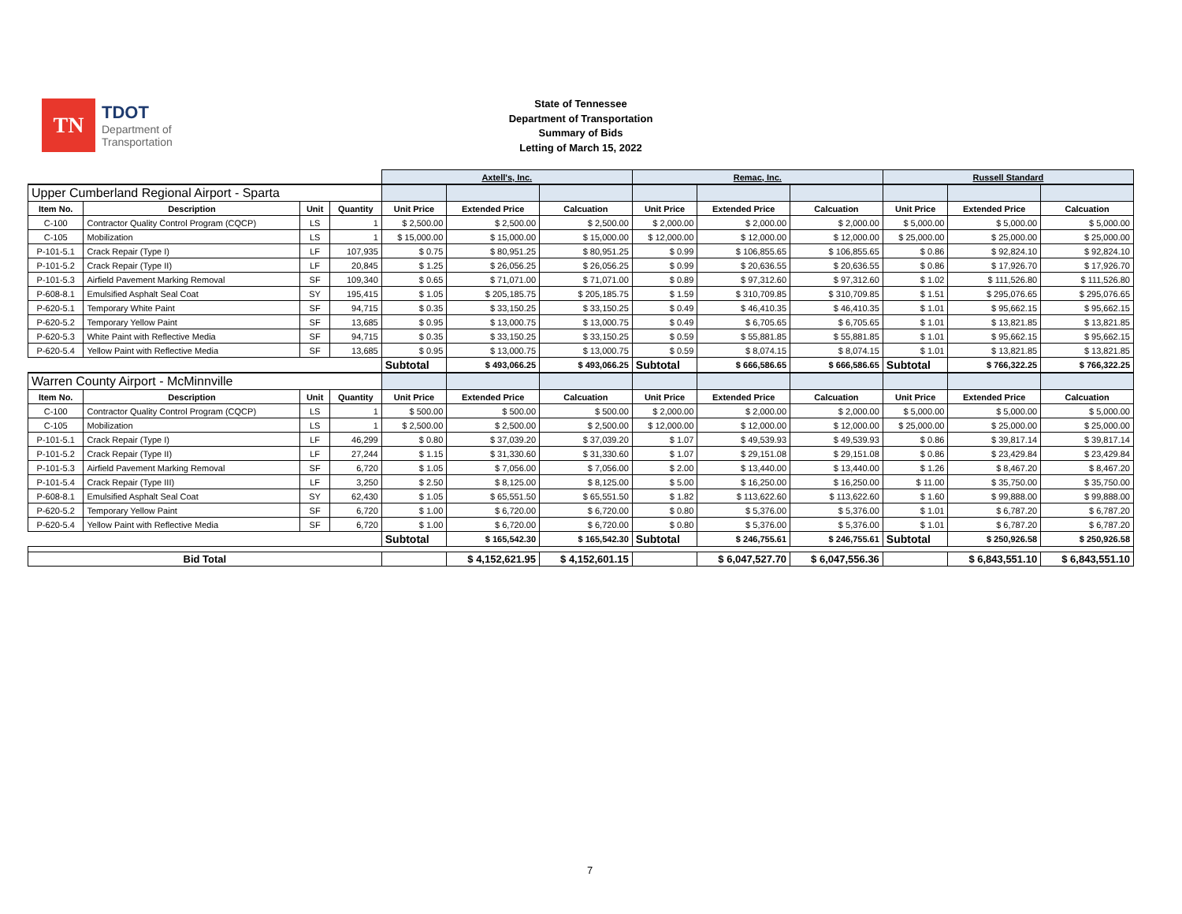TN
TDOT
Department of
Transportation
State of Tennessee
Department of Transportation
Summary of Bids
Letting of March 15, 2022
| | | | | Axtell's, Inc. | | | Remac, Inc. | | | Russell Standard | | |
| Upper Cumberland Regional Airport - Sparta | | | | | | | | | | | | |
| Item No. | Description | Unit | Quantity | Unit Price | Extended Price | Calcuation | Unit Price | Extended Price | Calcuation | Unit Price | Extended Price | Calcuation |
| C-100 | Contractor Quality Control Program (CQCP) | LS | 1 | $ 2,500.00 | $ 2,500.00 | $ 2,500.00 | $ 2,000.00 | $ 2,000.00 | $ 2,000.00 | $ 5,000.00 | $ 5,000.00 | $ 5,000.00 |
| C-105 | Mobilization | LS | 1 | $ 15,000.00 | $ 15,000.00 | $ 15,000.00 | $ 12,000.00 | $ 12,000.00 | $ 12,000.00 | $ 25,000.00 | $ 25,000.00 | $ 25,000.00 |
| P-101-5.1 | Crack Repair (Type I) | LF | 107,935 | $ 0.75 | $ 80,951.25 | $ 80,951.25 | $ 0.99 | $ 106,855.65 | $ 106,855.65 | $ 0.86 | $ 92,824.10 | $ 92,824.10 |
| P-101-5.2 | Crack Repair (Type II) | LF | 20,845 | $ 1.25 | $ 26,056.25 | $ 26,056.25 | $ 0.99 | $ 20,636.55 | $ 20,636.55 | $ 0.86 | $ 17,926.70 | $ 17,926.70 |
| P-101-5.3 | Airfield Pavement Marking Removal | SF | 109,340 | $ 0.65 | $ 71,071.00 | $ 71,071.00 | $ 0.89 | $ 97,312.60 | $ 97,312.60 | $ 1.02 | $ 111,526.80 | $ 111,526.80 |
| P-608-8.1 | Emulsified Asphalt Seal Coat | SY | 195,415 | $ 1.05 | $ 205,185.75 | $ 205,185.75 | $ 1.59 | $ 310,709.85 | $ 310,709.85 | $ 1.51 | $ 295,076.65 | $ 295,076.65 |
| P-620-5.1 | Temporary White Paint | SF | 94,715 | $ 0.35 | $ 33,150.25 | $ 33,150.25 | $ 0.49 | $ 46,410.35 | $ 46,410.35 | $ 1.01 | $ 95,662.15 | $ 95,662.15 |
| P-620-5.2 | Temporary Yellow Paint | SF | 13,685 | $ 0.95 | $ 13,000.75 | $ 13,000.75 | $ 0.49 | $ 6,705.65 | $ 6,705.65 | $ 1.01 | $ 13,821.85 | $ 13,821.85 |
| P-620-5.3 | White Paint with Reflective Media | SF | 94,715 | $ 0.35 | $ 33,150.25 | $ 33,150.25 | $ 0.59 | $ 55,881.85 | $ 55,881.85 | $ 1.01 | $ 95,662.15 | $ 95,662.15 |
| P-620-5.4 | Yellow Paint with Reflective Media | SF | 13,685 | $ 0.95 | $ 13,000.75 | $ 13,000.75 | $ 0.59 | $ 8,074.15 | $ 8,074.15 | $ 1.01 | $ 13,821.85 | $ 13,821.85 |
| | | | | Subtotal | $ 493,066.25 | $ 493,066.25 | Subtotal | $ 666,586.65 | $ 666,586.65 | Subtotal | $ 766,322.25 | $ 766,322.25 |
| Warren County Airport - McMinnville | | | | | | | | | | | | |
| Item No. | Description | Unit | Quantity | Unit Price | Extended Price | Calcuation | Unit Price | Extended Price | Calcuation | Unit Price | Extended Price | Calcuation |
| C-100 | Contractor Quality Control Program (CQCP) | LS | 1 | $ 500.00 | $ 500.00 | $ 500.00 | $ 2,000.00 | $ 2,000.00 | $ 2,000.00 | $ 5,000.00 | $ 5,000.00 | $ 5,000.00 |
| C-105 | Mobilization | LS | 1 | $ 2,500.00 | $ 2,500.00 | $ 2,500.00 | $ 12,000.00 | $ 12,000.00 | $ 12,000.00 | $ 25,000.00 | $ 25,000.00 | $ 25,000.00 |
| P-101-5.1 | Crack Repair (Type I) | LF | 46,299 | $ 0.80 | $ 37,039.20 | $ 37,039.20 | $ 1.07 | $ 49,539.93 | $ 49,539.93 | $ 0.86 | $ 39,817.14 | $ 39,817.14 |
| P-101-5.2 | Crack Repair (Type II) | LF | 27,244 | $ 1.15 | $ 31,330.60 | $ 31,330.60 | $ 1.07 | $ 29,151.08 | $ 29,151.08 | $ 0.86 | $ 23,429.84 | $ 23,429.84 |
| P-101-5.3 | Airfield Pavement Marking Removal | SF | 6,720 | $ 1.05 | $ 7,056.00 | $ 7,056.00 | $ 2.00 | $ 13,440.00 | $ 13,440.00 | $ 1.26 | $ 8,467.20 | $ 8,467.20 |
| P-101-5.4 | Crack Repair (Type III) | LF | 3,250 | $ 2.50 | $ 8,125.00 | $ 8,125.00 | $ 5.00 | $ 16,250.00 | $ 16,250.00 | $ 11.00 | $ 35,750.00 | $ 35,750.00 |
| P-608-8.1 | Emulsified Asphalt Seal Coat | SY | 62,430 | $ 1.05 | $ 65,551.50 | $ 65,551.50 | $ 1.82 | $ 113,622.60 | $ 113,622.60 | $ 1.60 | $ 99,888.00 | $ 99,888.00 |
| P-620-5.2 | Temporary Yellow Paint | SF | 6,720 | $ 1.00 | $ 6,720.00 | $ 6,720.00 | $ 0.80 | $ 5,376.00 | $ 5,376.00 | $ 1.01 | $ 6,787.20 | $ 6,787.20 |
| P-620-5.4 | Yellow Paint with Reflective Media | SF | 6,720 | $ 1.00 | $ 6,720.00 | $ 6,720.00 | $ 0.80 | $ 5,376.00 | $ 5,376.00 | $ 1.01 | $ 6,787.20 | $ 6,787.20 |
| | | | | Subtotal | $ 165,542.30 | $ 165,542.30 | Subtotal | $ 246,755.61 | $ 246,755.61 | Subtotal | $ 250,926.58 | $ 250,926.58 |
| Bid Total | | | | | $ 4,152,621.95 | $ 4,152,601.15 | | $ 6,047,527.70 | $ 6,047,556.36 | | $ 6,843,551.10 | $ 6,843,551.10 |
7